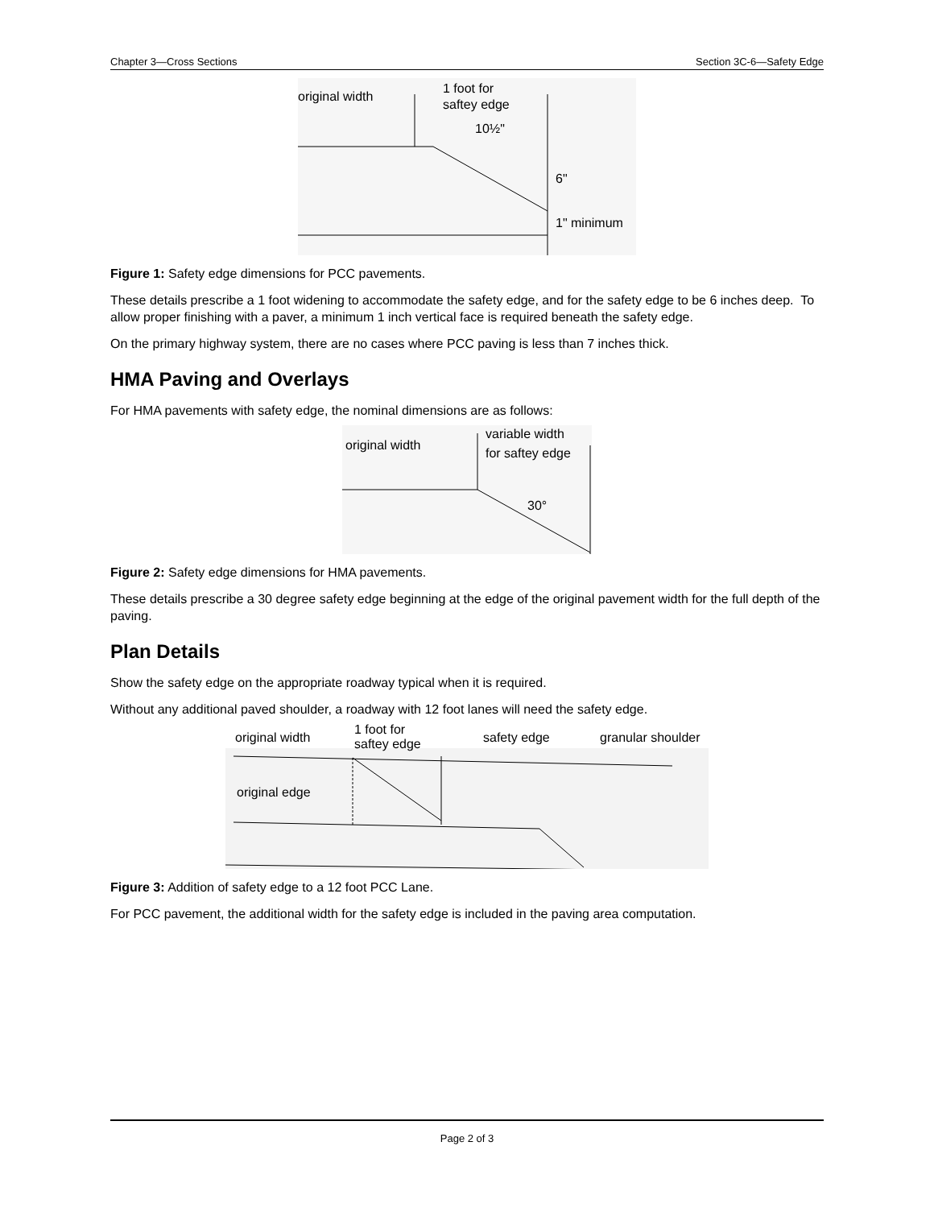Chapter 3—Cross Sections Section 3C-6—Safety Edge
original width
1 foot for
saftey edge
10½"
6"
1" minimum
Figure 1: Safety edge dimensions for PCC pavements.
These details prescribe a 1 foot widening to accommodate the safety edge, and for the safety edge to be 6 inches deep. To allow proper finishing with a paver, a minimum 1 inch vertical face is required beneath the safety edge.
On the primary highway system, there are no cases where PCC paving is less than 7 inches thick.
HMA Paving and Overlays
For HMA pavements with safety edge, the nominal dimensions are as follows:
original width
variable width
for saftey edge
30°
Figure 2: Safety edge dimensions for HMA pavements.
These details prescribe a 30 degree safety edge beginning at the edge of the original pavement width for the full depth of the paving.
Plan Details
Show the safety edge on the appropriate roadway typical when it is required.
Without any additional paved shoulder, a roadway with 12 foot lanes will need the safety edge.
original width
1 foot for
saftey edge
safety edge
granular shoulder
original edge
Figure 3: Addition of safety edge to a 12 foot PCC Lane.
For PCC pavement, the additional width for the safety edge is included in the paving area computation.
Page 2 of 3